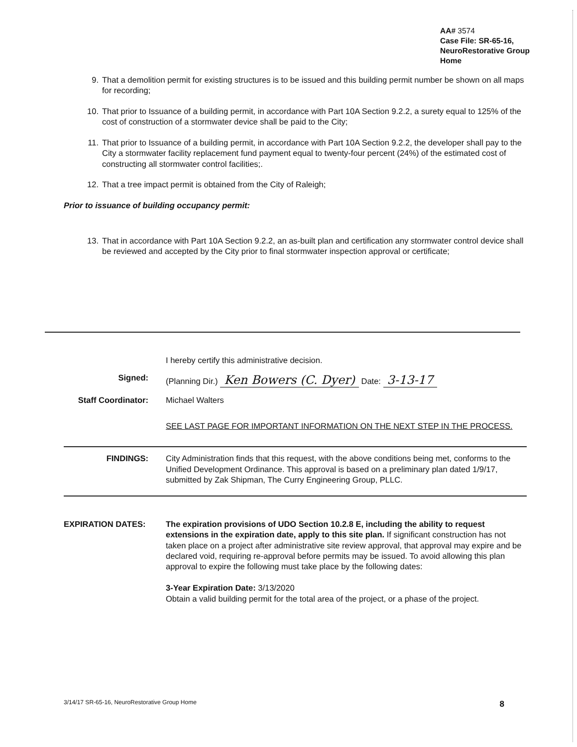AA# 3574
Case File: SR-65-16,
NeuroRestorative Group
Home
9. That a demolition permit for existing structures is to be issued and this building permit number be shown on all maps for recording;
10. That prior to Issuance of a building permit, in accordance with Part 10A Section 9.2.2, a surety equal to 125% of the cost of construction of a stormwater device shall be paid to the City;
11. That prior to Issuance of a building permit, in accordance with Part 10A Section 9.2.2, the developer shall pay to the City a stormwater facility replacement fund payment equal to twenty-four percent (24%) of the estimated cost of constructing all stormwater control facilities;.
12. That a tree impact permit is obtained from the City of Raleigh;
Prior to issuance of building occupancy permit:
13. That in accordance with Part 10A Section 9.2.2, an as-built plan and certification any stormwater control device shall be reviewed and accepted by the City prior to final stormwater inspection approval or certificate;
I hereby certify this administrative decision.
Signed: (Planning Dir.) Ken Bowers (C. Dyer) Date: 3-13-17
Staff Coordinator: Michael Walters
SEE LAST PAGE FOR IMPORTANT INFORMATION ON THE NEXT STEP IN THE PROCESS.
FINDINGS: City Administration finds that this request, with the above conditions being met, conforms to the Unified Development Ordinance. This approval is based on a preliminary plan dated 1/9/17, submitted by Zak Shipman, The Curry Engineering Group, PLLC.
EXPIRATION DATES: The expiration provisions of UDO Section 10.2.8 E, including the ability to request extensions in the expiration date, apply to this site plan. If significant construction has not taken place on a project after administrative site review approval, that approval may expire and be declared void, requiring re-approval before permits may be issued. To avoid allowing this plan approval to expire the following must take place by the following dates:
3-Year Expiration Date: 3/13/2020
Obtain a valid building permit for the total area of the project, or a phase of the project.
3/14/17 SR-65-16, NeuroRestorative Group Home 8